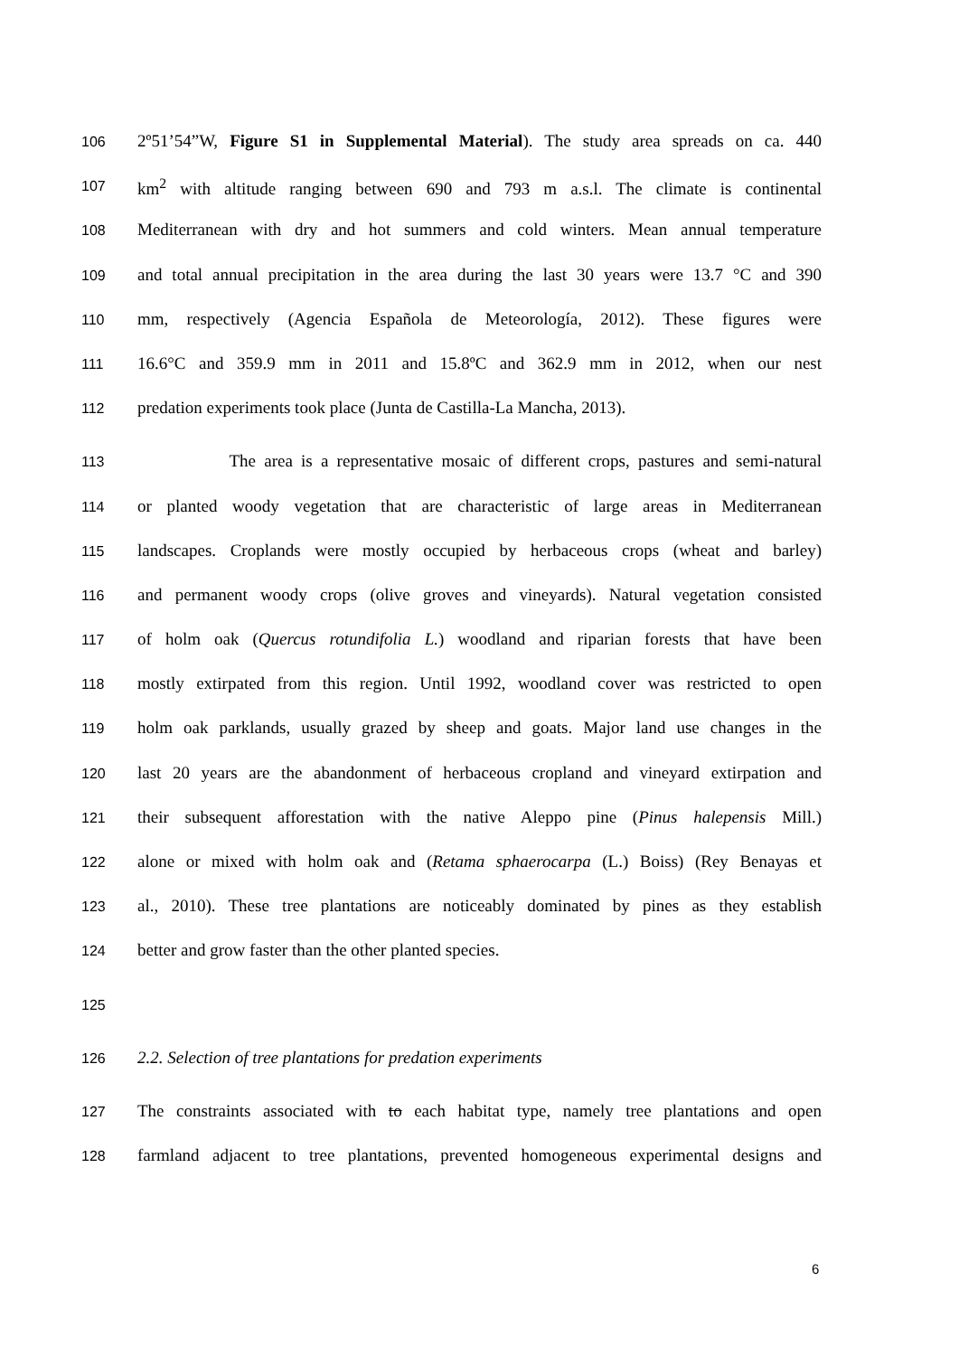106 2º51’54”W, Figure S1 in Supplemental Material). The study area spreads on ca. 440
107 km<sup>2</sup> with altitude ranging between 690 and 793 m a.s.l. The climate is continental
108 Mediterranean with dry and hot summers and cold winters. Mean annual temperature
109 and total annual precipitation in the area during the last 30 years were 13.7 °C and 390
110 mm, respectively (Agencia Española de Meteorología, 2012). These figures were
111 16.6°C and 359.9 mm in 2011 and 15.8ºC and 362.9 mm in 2012, when our nest
112 predation experiments took place (Junta de Castilla-La Mancha, 2013).
113 The area is a representative mosaic of different crops, pastures and semi-natural
114 or planted woody vegetation that are characteristic of large areas in Mediterranean
115 landscapes. Croplands were mostly occupied by herbaceous crops (wheat and barley)
116 and permanent woody crops (olive groves and vineyards). Natural vegetation consisted
117 of holm oak (Quercus rotundifolia L.) woodland and riparian forests that have been
118 mostly extirpated from this region. Until 1992, woodland cover was restricted to open
119 holm oak parklands, usually grazed by sheep and goats. Major land use changes in the
120 last 20 years are the abandonment of herbaceous cropland and vineyard extirpation and
121 their subsequent afforestation with the native Aleppo pine (Pinus halepensis Mill.)
122 alone or mixed with holm oak and (Retama sphaerocarpa (L.) Boiss) (Rey Benayas et
123 al., 2010). These tree plantations are noticeably dominated by pines as they establish
124 better and grow faster than the other planted species.
125
126 2.2. Selection of tree plantations for predation experiments
127 The constraints associated with to each habitat type, namely tree plantations and open
128 farmland adjacent to tree plantations, prevented homogeneous experimental designs and
6